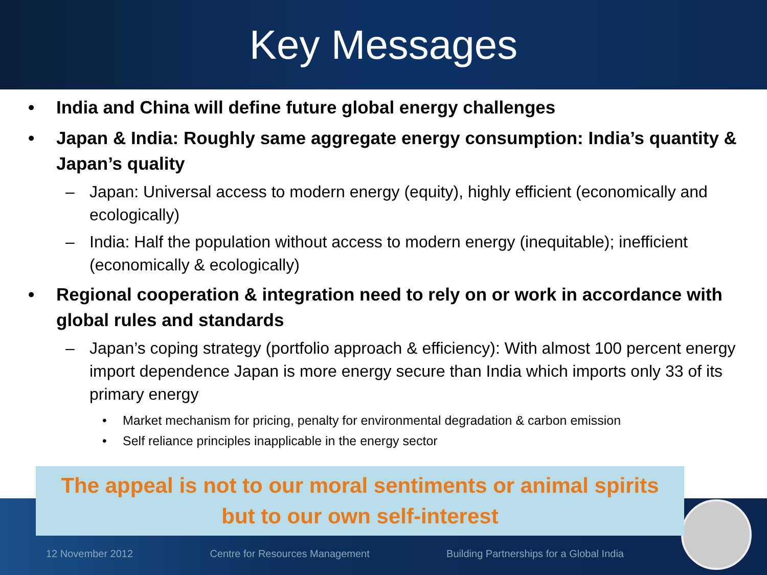Key Messages
• India and China will define future global energy challenges
• Japan & India: Roughly same aggregate energy consumption: India’s quantity & Japan’s quality
– Japan: Universal access to modern energy (equity), highly efficient (economically and ecologically)
– India: Half the population without access to modern energy (inequitable); inefficient (economically & ecologically)
• Regional cooperation & integration need to rely on or work in accordance with global rules and standards
– Japan’s coping strategy (portfolio approach & efficiency): With almost 100 percent energy import dependence Japan is more energy secure than India which imports only 33 of its primary energy
• Market mechanism for pricing, penalty for environmental degradation & carbon emission
• Self reliance principles inapplicable in the energy sector
12 November 2012 Centre for Resources Management Building Partnerships for a Global India
The appeal is not to our moral sentiments or animal spirits
but to our own self-interest